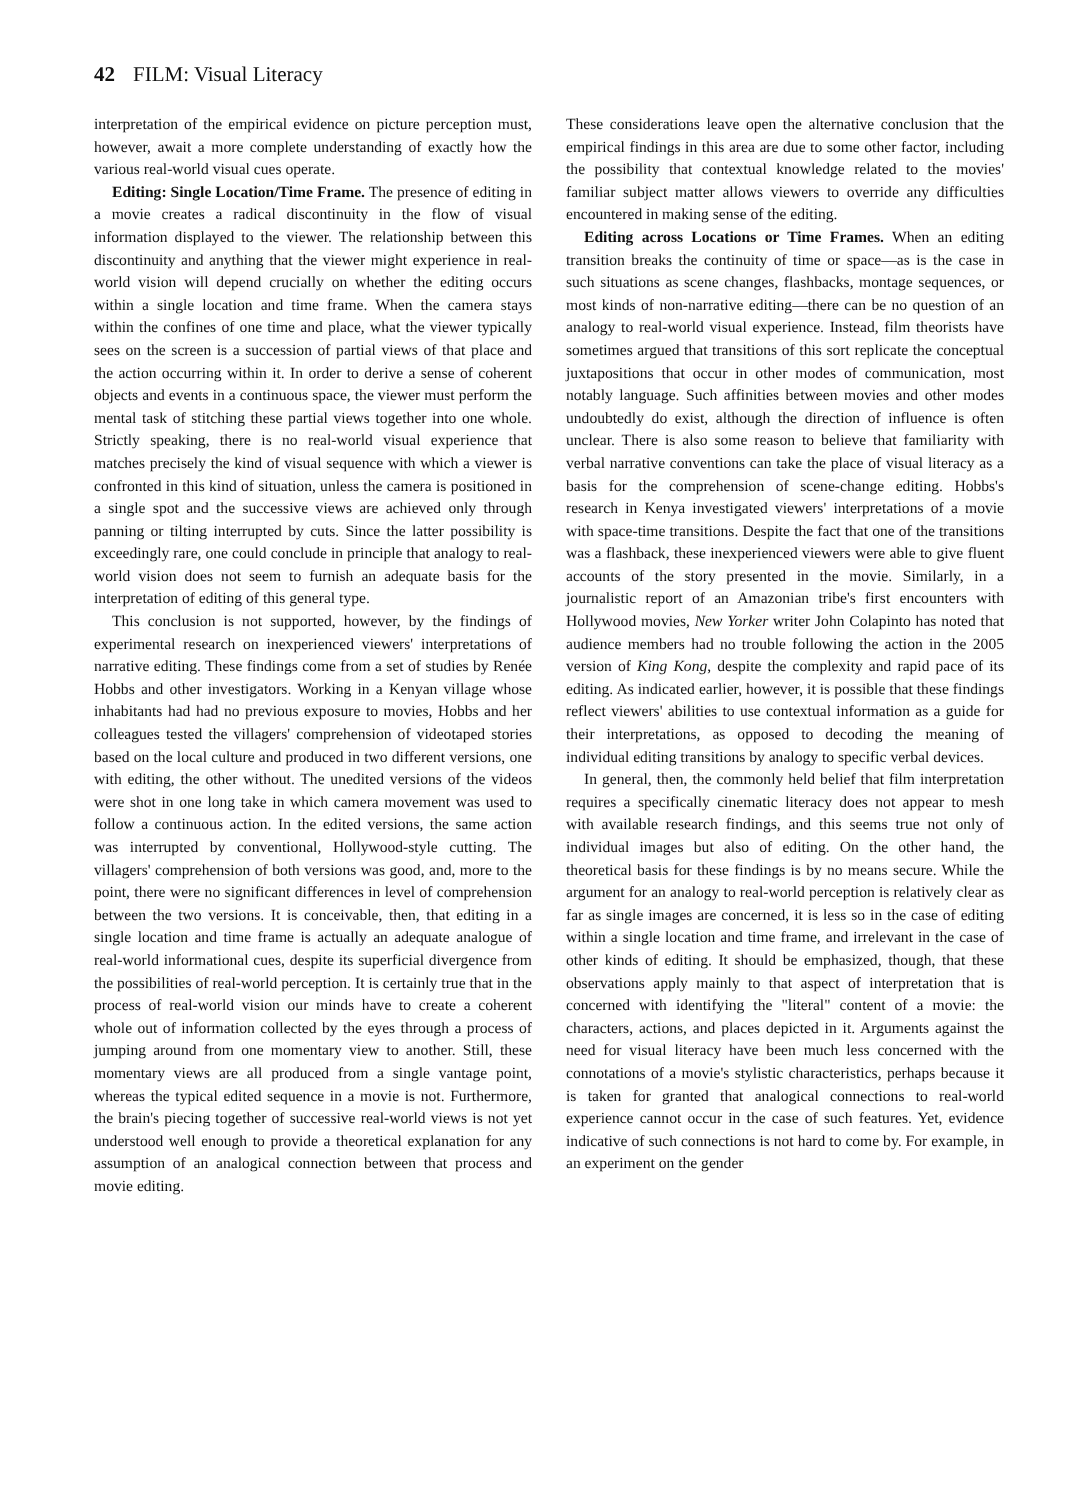42 FILM: Visual Literacy
interpretation of the empirical evidence on picture perception must, however, await a more complete understanding of exactly how the various real-world visual cues operate.
Editing: Single Location/Time Frame. The presence of editing in a movie creates a radical discontinuity in the flow of visual information displayed to the viewer. The relationship between this discontinuity and anything that the viewer might experience in real-world vision will depend crucially on whether the editing occurs within a single location and time frame. When the camera stays within the confines of one time and place, what the viewer typically sees on the screen is a succession of partial views of that place and the action occurring within it. In order to derive a sense of coherent objects and events in a continuous space, the viewer must perform the mental task of stitching these partial views together into one whole. Strictly speaking, there is no real-world visual experience that matches precisely the kind of visual sequence with which a viewer is confronted in this kind of situation, unless the camera is positioned in a single spot and the successive views are achieved only through panning or tilting interrupted by cuts. Since the latter possibility is exceedingly rare, one could conclude in principle that analogy to real-world vision does not seem to furnish an adequate basis for the interpretation of editing of this general type.
This conclusion is not supported, however, by the findings of experimental research on inexperienced viewers' interpretations of narrative editing. These findings come from a set of studies by Renée Hobbs and other investigators. Working in a Kenyan village whose inhabitants had had no previous exposure to movies, Hobbs and her colleagues tested the villagers' comprehension of videotaped stories based on the local culture and produced in two different versions, one with editing, the other without. The unedited versions of the videos were shot in one long take in which camera movement was used to follow a continuous action. In the edited versions, the same action was interrupted by conventional, Hollywood-style cutting. The villagers' comprehension of both versions was good, and, more to the point, there were no significant differences in level of comprehension between the two versions. It is conceivable, then, that editing in a single location and time frame is actually an adequate analogue of real-world informational cues, despite its superficial divergence from the possibilities of real-world perception. It is certainly true that in the process of real-world vision our minds have to create a coherent whole out of information collected by the eyes through a process of jumping around from one momentary view to another. Still, these momentary views are all produced from a single vantage point, whereas the typical edited sequence in a movie is not. Furthermore, the brain's piecing together of successive real-world views is not yet understood well enough to provide a theoretical explanation for any assumption of an analogical connection between that process and movie editing.
These considerations leave open the alternative conclusion that the empirical findings in this area are due to some other factor, including the possibility that contextual knowledge related to the movies' familiar subject matter allows viewers to override any difficulties encountered in making sense of the editing.
Editing across Locations or Time Frames. When an editing transition breaks the continuity of time or space—as is the case in such situations as scene changes, flashbacks, montage sequences, or most kinds of non-narrative editing—there can be no question of an analogy to real-world visual experience. Instead, film theorists have sometimes argued that transitions of this sort replicate the conceptual juxtapositions that occur in other modes of communication, most notably language. Such affinities between movies and other modes undoubtedly do exist, although the direction of influence is often unclear. There is also some reason to believe that familiarity with verbal narrative conventions can take the place of visual literacy as a basis for the comprehension of scene-change editing. Hobbs's research in Kenya investigated viewers' interpretations of a movie with space-time transitions. Despite the fact that one of the transitions was a flashback, these inexperienced viewers were able to give fluent accounts of the story presented in the movie. Similarly, in a journalistic report of an Amazonian tribe's first encounters with Hollywood movies, New Yorker writer John Colapinto has noted that audience members had no trouble following the action in the 2005 version of King Kong, despite the complexity and rapid pace of its editing. As indicated earlier, however, it is possible that these findings reflect viewers' abilities to use contextual information as a guide for their interpretations, as opposed to decoding the meaning of individual editing transitions by analogy to specific verbal devices.
In general, then, the commonly held belief that film interpretation requires a specifically cinematic literacy does not appear to mesh with available research findings, and this seems true not only of individual images but also of editing. On the other hand, the theoretical basis for these findings is by no means secure. While the argument for an analogy to real-world perception is relatively clear as far as single images are concerned, it is less so in the case of editing within a single location and time frame, and irrelevant in the case of other kinds of editing. It should be emphasized, though, that these observations apply mainly to that aspect of interpretation that is concerned with identifying the "literal" content of a movie: the characters, actions, and places depicted in it. Arguments against the need for visual literacy have been much less concerned with the connotations of a movie's stylistic characteristics, perhaps because it is taken for granted that analogical connections to real-world experience cannot occur in the case of such features. Yet, evidence indicative of such connections is not hard to come by. For example, in an experiment on the gender